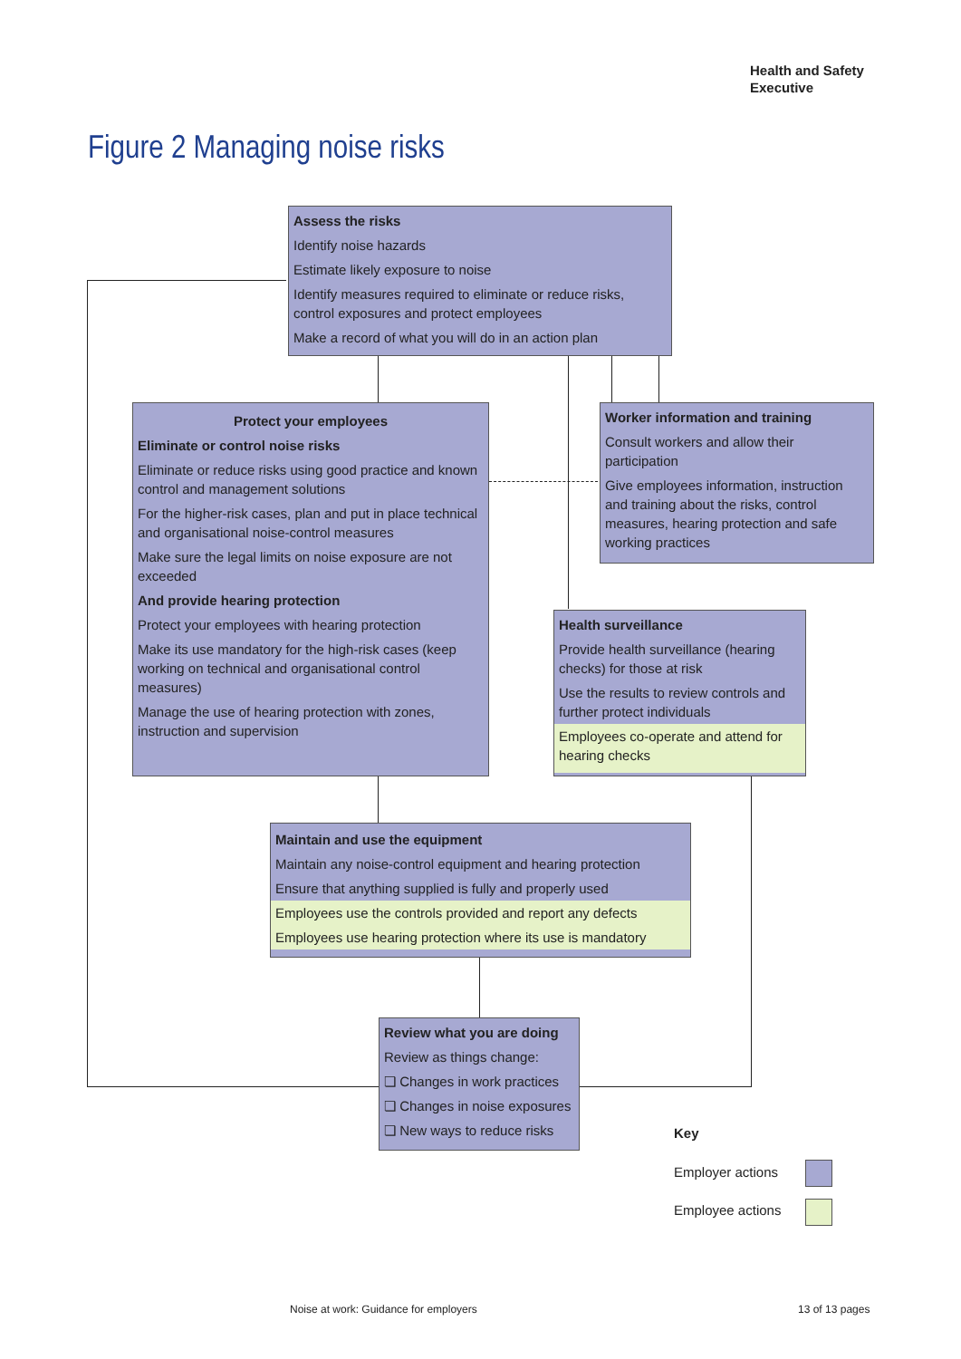Health and Safety
Executive
Figure 2 Managing noise risks
Assess the risks
Identify noise hazards
Estimate likely exposure to noise
Identify measures required to eliminate or reduce risks, control exposures and protect employees
Make a record of what you will do in an action plan
Protect your employees
Eliminate or control noise risks
Eliminate or reduce risks using good practice and known control and management solutions
For the higher-risk cases, plan and put in place technical and organisational noise-control measures
Make sure the legal limits on noise exposure are not exceeded
And provide hearing protection
Protect your employees with hearing protection
Make its use mandatory for the high-risk cases (keep working on technical and organisational control measures)
Manage the use of hearing protection with zones, instruction and supervision
Worker information and training
Consult workers and allow their participation
Give employees information, instruction and training about the risks, control measures, hearing protection and safe working practices
Health surveillance
Provide health surveillance (hearing checks) for those at risk
Use the results to review controls and further protect individuals
Employees co-operate and attend for hearing checks
Maintain and use the equipment
Maintain any noise-control equipment and hearing protection
Ensure that anything supplied is fully and properly used
Employees use the controls provided and report any defects
Employees use hearing protection where its use is mandatory
Review what you are doing
Review as things change:
❏ Changes in work practices
❏ Changes in noise exposures
❏ New ways to reduce risks
Key
Employer actions
Employee actions
Noise at work: Guidance for employers
13 of 13 pages